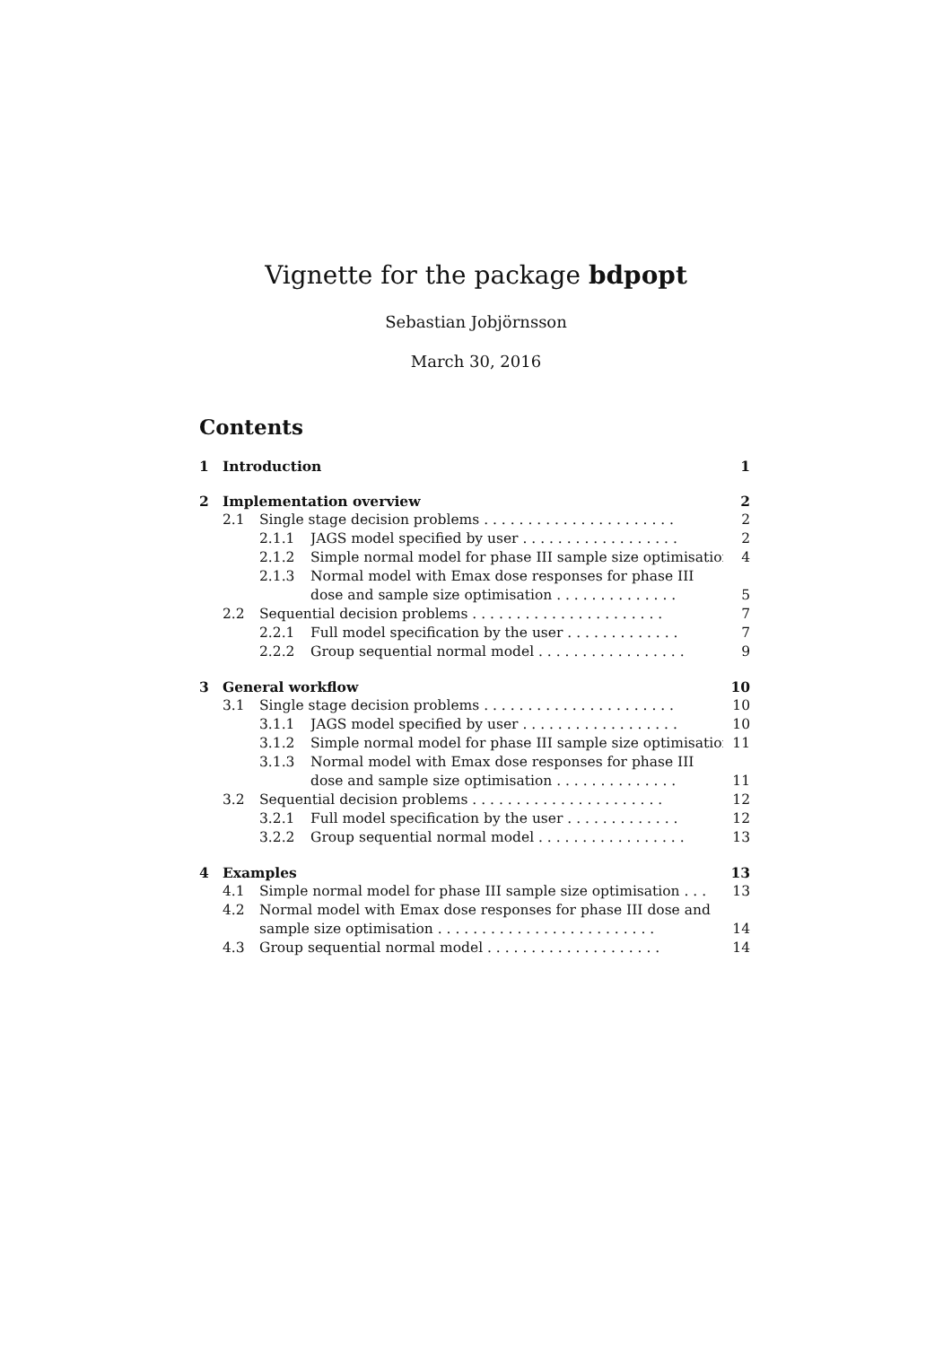Vignette for the package bdpopt
Sebastian Jobjörnsson
March 30, 2016
Contents
1 Introduction 1
2 Implementation overview 2
2.1 Single stage decision problems . . . . . . . . . . . . . . . . . . . . . . 2
2.1.1 JAGS model specified by user . . . . . . . . . . . . . . . . . . 2
2.1.2 Simple normal model for phase III sample size optimisation 4
2.1.3 Normal model with Emax dose responses for phase III
dose and sample size optimisation . . . . . . . . . . . . . . 5
2.2 Sequential decision problems . . . . . . . . . . . . . . . . . . . . . . 7
2.2.1 Full model specification by the user . . . . . . . . . . . . . 7
2.2.2 Group sequential normal model . . . . . . . . . . . . . . . . . 9
3 General workflow 10
3.1 Single stage decision problems . . . . . . . . . . . . . . . . . . . . . . 10
3.1.1 JAGS model specified by user . . . . . . . . . . . . . . . . . . 10
3.1.2 Simple normal model for phase III sample size optimisation 11
3.1.3 Normal model with Emax dose responses for phase III
dose and sample size optimisation . . . . . . . . . . . . . . 11
3.2 Sequential decision problems . . . . . . . . . . . . . . . . . . . . . . 12
3.2.1 Full model specification by the user . . . . . . . . . . . . . 12
3.2.2 Group sequential normal model . . . . . . . . . . . . . . . . . 13
4 Examples 13
4.1 Simple normal model for phase III sample size optimisation . . . 13
4.2 Normal model with Emax dose responses for phase III dose and
sample size optimisation . . . . . . . . . . . . . . . . . . . . . . . . . 14
4.3 Group sequential normal model . . . . . . . . . . . . . . . . . . . . 14